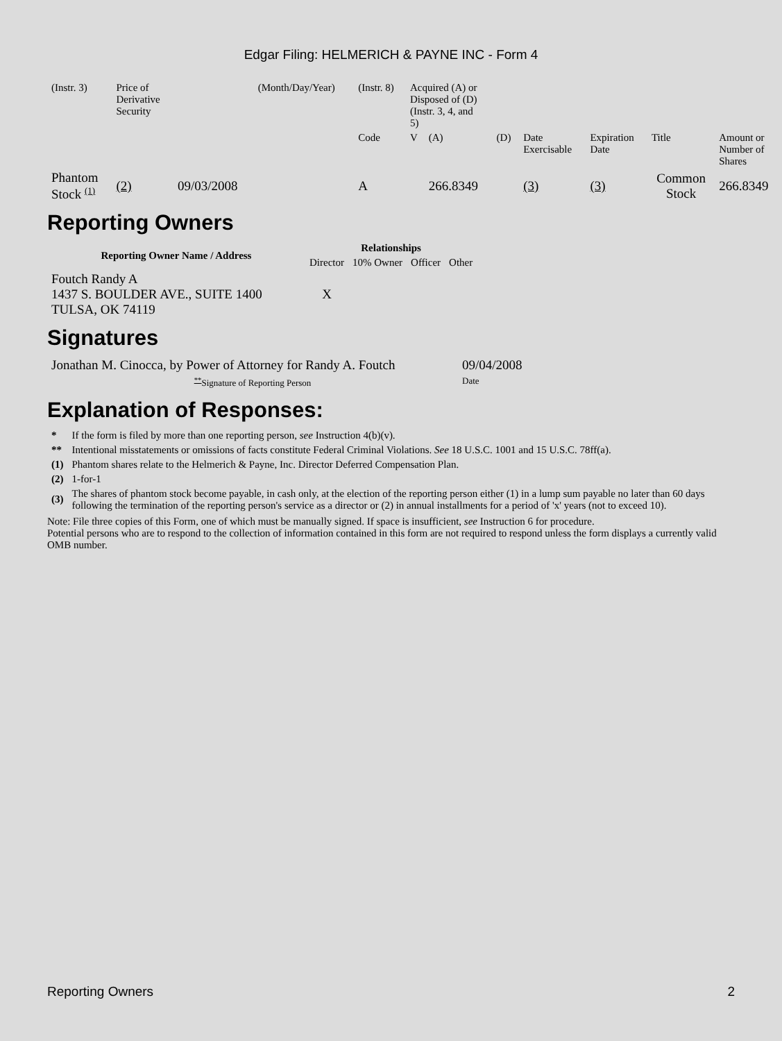Edgar Filing: HELMERICH & PAYNE INC - Form 4
| (Instr. 3) | Price of Derivative Security | | (Month/Day/Year) | (Instr. 8) | Acquired (A) or Disposed of (D) (Instr. 3, 4, and 5) | | | | | | |
| | | | | Code | V | (A) | (D) | Date Exercisable | Expiration Date | Title | Amount or Number of Shares |
| Phantom Stock <sup>(1)</sup> | (2) | 09/03/2008 | | A | | 266.8349 | | (3) | (3) | Common Stock | 266.8349 |
Reporting Owners
| Reporting Owner Name / Address | Relationships | | | |
| --- | --- | --- | --- | --- |
| | Director | 10% Owner | Officer | Other |
| Foutch Randy A 1437 S. BOULDER AVE., SUITE 1400 TULSA, OK 74119 | X | | | |
Signatures
| Jonathan M. Cinocca, by Power of Attorney for Randy A. Foutch | 09/04/2008 |
| <sup>**</sup> Signature of Reporting Person | Date |
Explanation of Responses:
| * | If the form is filed by more than one reporting person, see Instruction 4(b)(v). |
| ** | Intentional misstatements or omissions of facts constitute Federal Criminal Violations. See 18 U.S.C. 1001 and 15 U.S.C. 78ff(a). |
| (1) | Phantom shares relate to the Helmerich & Payne, Inc. Director Deferred Compensation Plan. |
| (2) | 1-for-1 |
| (3) | The shares of phantom stock become payable, in cash only, at the election of the reporting person either (1) in a lump sum payable no later than 60 days following the termination of the reporting person's service as a director or (2) in annual installments for a period of 'x' years (not to exceed 10). |
Note: File three copies of this Form, one of which must be manually signed. If space is insufficient, see Instruction 6 for procedure.
Potential persons who are to respond to the collection of information contained in this form are not required to respond unless the form displays a currently valid OMB number.
Reporting Owners 2